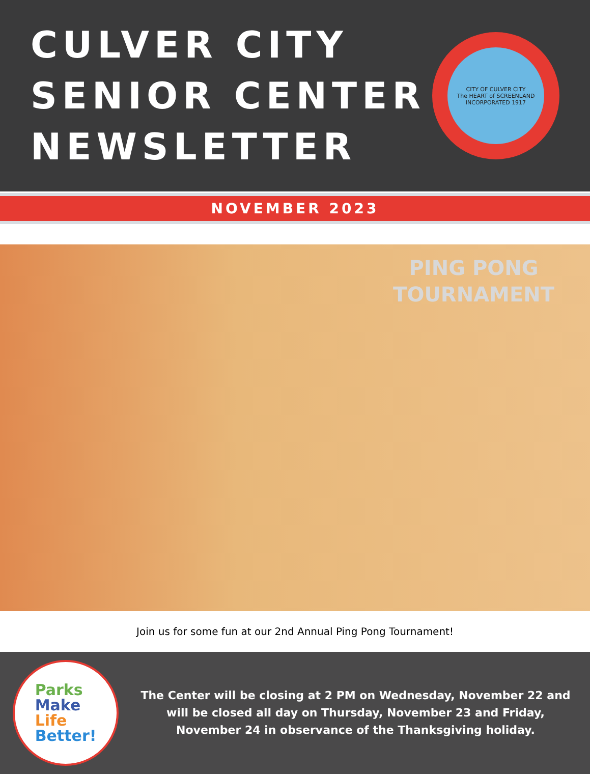CULVER CITY
SENIOR CENTER
NEWSLETTER
CITY OF CULVER CITY
The HEART of SCREENLAND
INCORPORATED 1917
NOVEMBER 2023
PING PONG
TOURNAMENT
Join us for some fun at our 2nd Annual Ping Pong Tournament!
Parks
Make
Life
Better!
The Center will be closing at 2 PM on Wednesday, November 22 and will be closed all day on Thursday, November 23 and Friday, November 24 in observance of the Thanksgiving holiday.